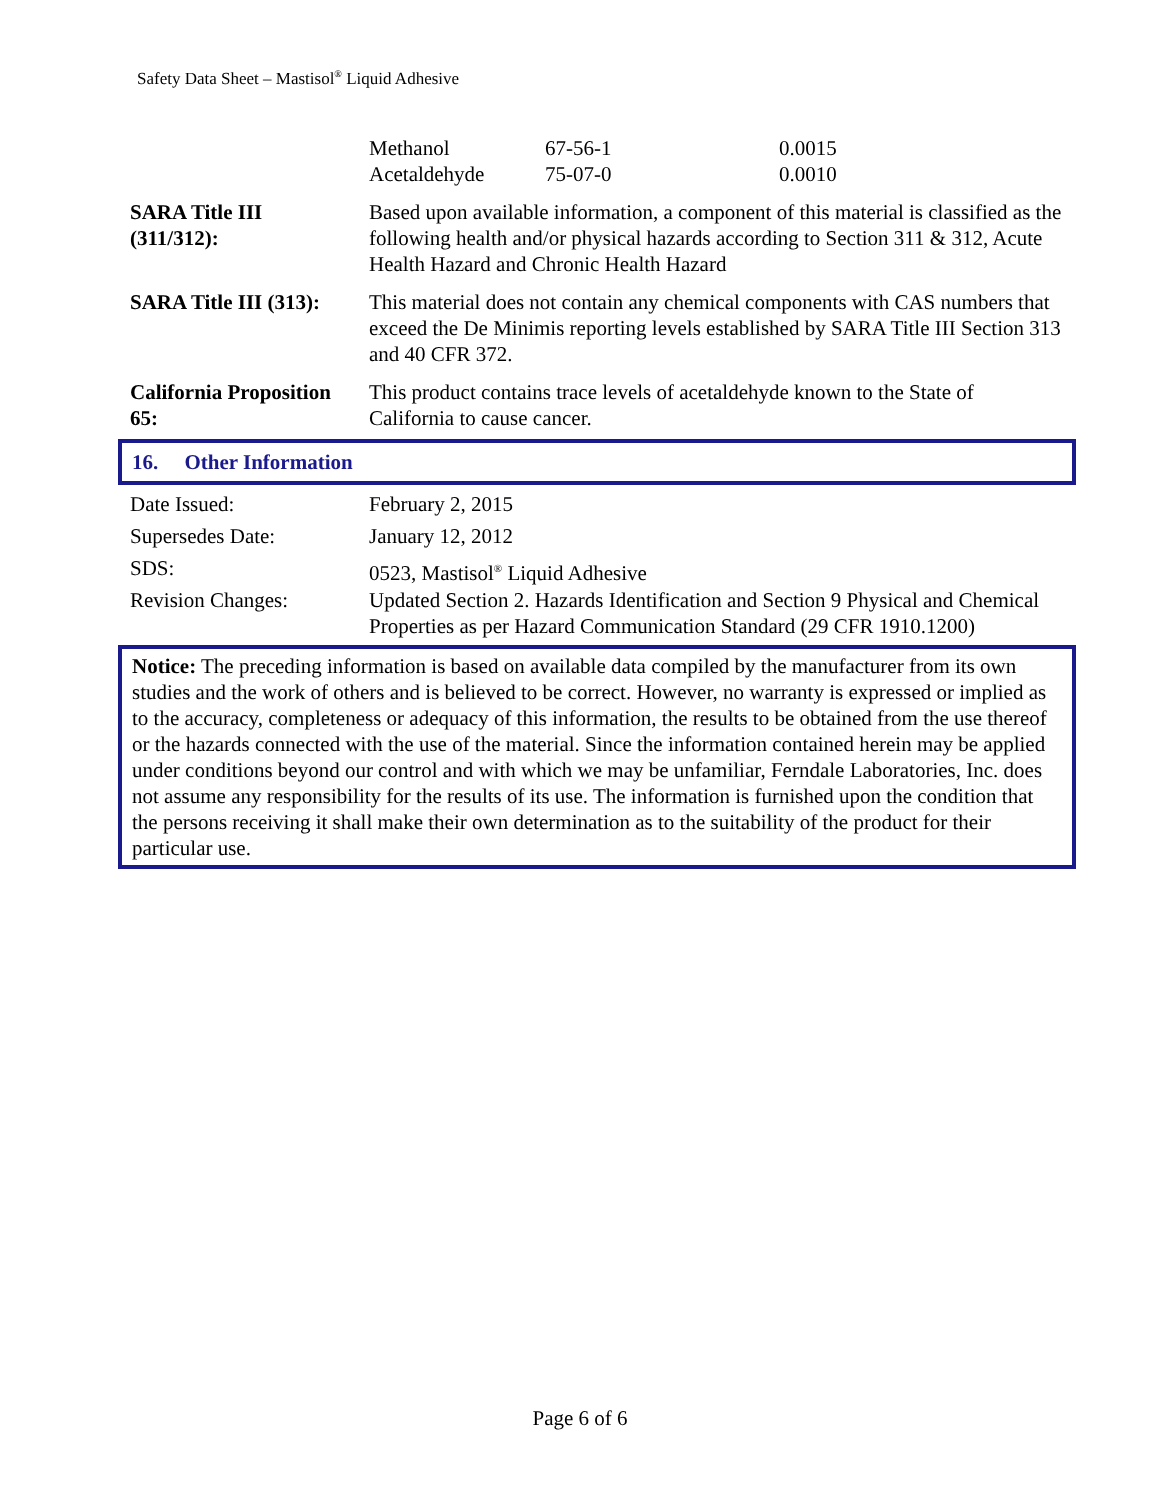Safety Data Sheet – Mastisol<sup>®</sup> Liquid Adhesive
| Methanol | 67-56-1 | 0.0015 |
| Acetaldehyde | 75-07-0 | 0.0010 |
| SARA Title III (311/312): | Based upon available information, a component of this material is classified as the following health and/or physical hazards according to Section 311 & 312, Acute Health Hazard and Chronic Health Hazard |
| SARA Title III (313): | This material does not contain any chemical components with CAS numbers that exceed the De Minimis reporting levels established by SARA Title III Section 313 and 40 CFR 372. |
| California Proposition 65: | This product contains trace levels of acetaldehyde known to the State of California to cause cancer. |
16. Other Information
| Date Issued: | February 2, 2015 |
| Supersedes Date: | January 12, 2012 |
| SDS: | 0523, Mastisol<sup>®</sup> Liquid Adhesive |
| Revision Changes: | Updated Section 2. Hazards Identification and Section 9 Physical and Chemical Properties as per Hazard Communication Standard (29 CFR 1910.1200) |
Notice: The preceding information is based on available data compiled by the manufacturer from its own studies and the work of others and is believed to be correct. However, no warranty is expressed or implied as to the accuracy, completeness or adequacy of this information, the results to be obtained from the use thereof or the hazards connected with the use of the material. Since the information contained herein may be applied under conditions beyond our control and with which we may be unfamiliar, Ferndale Laboratories, Inc. does not assume any responsibility for the results of its use. The information is furnished upon the condition that the persons receiving it shall make their own determination as to the suitability of the product for their particular use.
Page 6 of 6